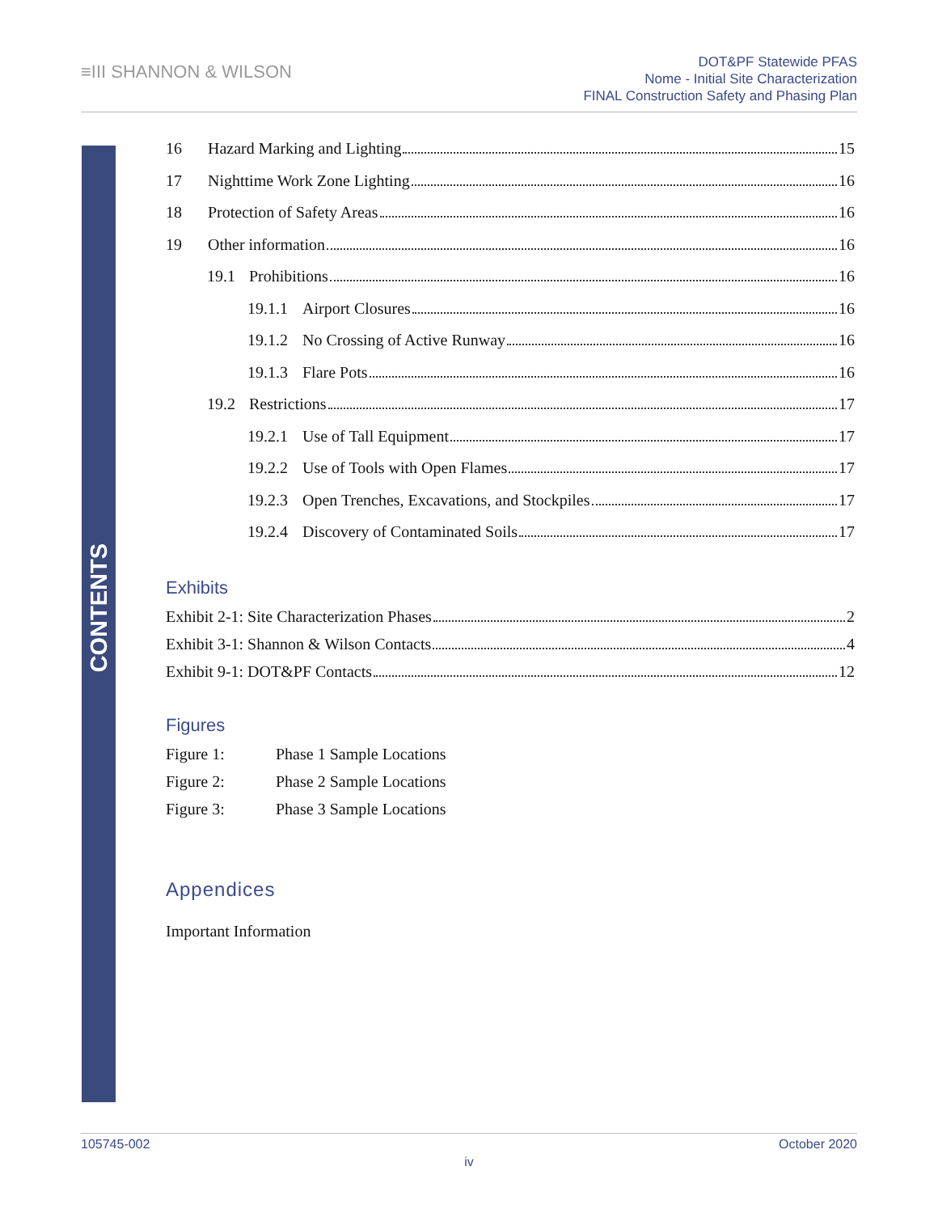≡III SHANNON & WILSON
DOT&PF Statewide PFAS
Nome - Initial Site Characterization
FINAL Construction Safety and Phasing Plan
CONTENTS
16 Hazard Marking and Lighting 15
17 Nighttime Work Zone Lighting 16
18 Protection of Safety Areas 16
19 Other information 16
19.1 Prohibitions 16
19.1.1 Airport Closures 16
19.1.2 No Crossing of Active Runway 16
19.1.3 Flare Pots 16
19.2 Restrictions 17
19.2.1 Use of Tall Equipment 17
19.2.2 Use of Tools with Open Flames 17
19.2.3 Open Trenches, Excavations, and Stockpiles 17
19.2.4 Discovery of Contaminated Soils 17
Exhibits
Exhibit 2-1: Site Characterization Phases 2
Exhibit 3-1: Shannon & Wilson Contacts 4
Exhibit 9-1: DOT&PF Contacts 12
Figures
Figure 1: Phase 1 Sample Locations
Figure 2: Phase 2 Sample Locations
Figure 3: Phase 3 Sample Locations
Appendices
Important Information
105745-002 October 2020
iv